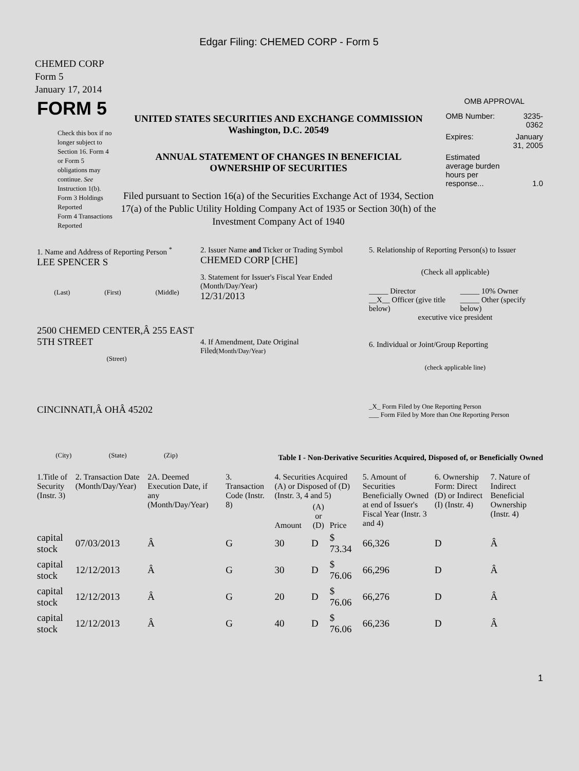Edgar Filing: CHEMED CORP - Form 5
CHEMED CORP
Form 5
January 17, 2014
FORM 5
Check this box if no longer subject to Section 16. Form 4 or Form 5 obligations may continue. See Instruction 1(b).
Form 3 Holdings Reported
Form 4 Transactions Reported
UNITED STATES SECURITIES AND EXCHANGE COMMISSION
Washington, D.C. 20549
ANNUAL STATEMENT OF CHANGES IN BENEFICIAL
OWNERSHIP OF SECURITIES
Filed pursuant to Section 16(a) of the Securities Exchange Act of 1934, Section 17(a) of the Public Utility Holding Company Act of 1935 or Section 30(h) of the Investment Company Act of 1940
OMB APPROVAL
| OMB Number: | 3235-0362 |
| Expires: | January 31, 2005 |
| Estimated average burden hours per response... | 1.0 |
| 1. Name and Address of Reporting Person <sup>*</sup> LEE SPENCER S (Last) (First) (Middle) 2500 CHEMED CENTER,Â 255 EAST 5TH STREET (Street) CINCINNATI,Â OHÂ 45202 (City) (State) (Zip) | 2. Issuer Name and Ticker or Trading Symbol CHEMED CORP [CHE] 3. Statement for Issuer's Fiscal Year Ended (Month/Day/Year) 12/31/2013 4. If Amendment, Date Original Filed (Month/Day/Year) | 5. Relationship of Reporting Person(s) to Issuer (Check all applicable) / _____ Director / _____ 10% Owner / / __X__ Officer (give title below) / _____ Other (specify below) / executive vice president 6. Individual or Joint/Group Reporting (check applicable line) _X_ Form Filed by One Reporting Person ___ Form Filed by More than One Reporting Person |
Table I - Non-Derivative Securities Acquired, Disposed of, or Beneficially Owned
| 1.Title of Security (Instr. 3) | 2. Transaction Date (Month/Day/Year) | 2A. Deemed Execution Date, if any (Month/Day/Year) | 3. Transaction Code (Instr. 8) | 4. Securities Acquired (A) or Disposed of (D) (Instr. 3, 4 and 5) | | | 5. Amount of Securities Beneficially Owned at end of Issuer's Fiscal Year (Instr. 3 and 4) | 6. Ownership Form: Direct (D) or Indirect (I) (Instr. 4) | 7. Nature of Indirect Beneficial Ownership (Instr. 4) |
| --- | --- | --- | --- | --- | --- | --- | --- | --- | --- |
| | | | | Amount | (A) or (D) | Price | | | |
| capital stock | 07/03/2013 | Â | G | 30 | D | $ 73.34 | 66,326 | D | Â |
| capital stock | 12/12/2013 | Â | G | 30 | D | $ 76.06 | 66,296 | D | Â |
| capital stock | 12/12/2013 | Â | G | 20 | D | $ 76.06 | 66,276 | D | Â |
| capital stock | 12/12/2013 | Â | G | 40 | D | $ 76.06 | 66,236 | D | Â |
1